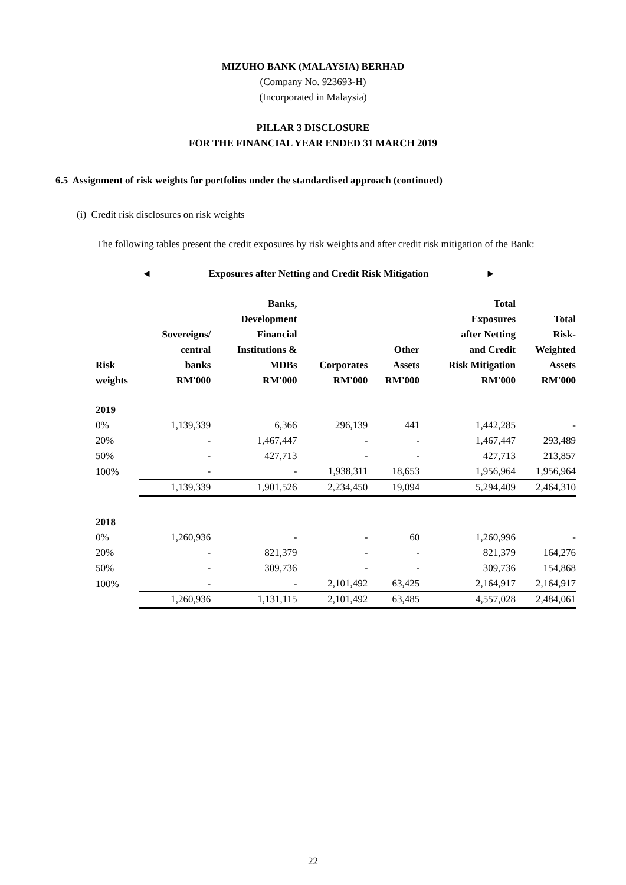MIZUHO BANK (MALAYSIA) BERHAD
(Company No. 923693-H)
(Incorporated in Malaysia)
PILLAR 3 DISCLOSURE
FOR THE FINANCIAL YEAR ENDED 31 MARCH 2019
6.5 Assignment of risk weights for portfolios under the standardised approach (continued)
(i) Credit risk disclosures on risk weights
The following tables present the credit exposures by risk weights and after credit risk mitigation of the Bank:
◄ Exposures after Netting and Credit Risk Mitigation ►
| Risk weights | Sovereigns/ central banks RM'000 | Banks, Development Financial Institutions & MDBs RM'000 | Corporates RM'000 | Other Assets RM'000 | Total Exposures after Netting and Credit Risk Mitigation RM'000 | Total Risk- Weighted Assets RM'000 |
| --- | --- | --- | --- | --- | --- | --- |
| 2019 | | | | | | |
| 0% | 1,139,339 | 6,366 | 296,139 | 441 | 1,442,285 | - |
| 20% | - | 1,467,447 | - | - | 1,467,447 | 293,489 |
| 50% | - | 427,713 | - | - | 427,713 | 213,857 |
| 100% | - | - | 1,938,311 | 18,653 | 1,956,964 | 1,956,964 |
| | 1,139,339 | 1,901,526 | 2,234,450 | 19,094 | 5,294,409 | 2,464,310 |
| 2018 | | | | | | |
| 0% | 1,260,936 | - | - | 60 | 1,260,996 | - |
| 20% | - | 821,379 | - | - | 821,379 | 164,276 |
| 50% | - | 309,736 | - | - | 309,736 | 154,868 |
| 100% | - | - | 2,101,492 | 63,425 | 2,164,917 | 2,164,917 |
| | 1,260,936 | 1,131,115 | 2,101,492 | 63,485 | 4,557,028 | 2,484,061 |
22